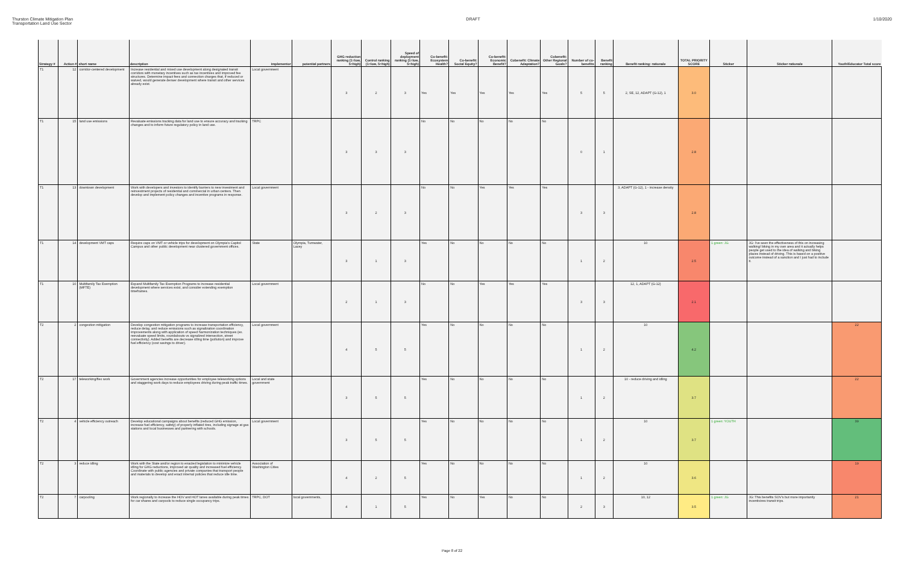Thurston Climate Mitigation Plan
Transportation Land Use Sector
DRAFT 1/10/2020
| Strategy # | Action # | short name | description | implementor | potential partners | GHG reduction ranking (1=low, 5=high) | Control ranking (1=low, 5=high) | Speed of deployment ranking (1=low, 5=high) | Co-benefit: Ecosystem Health? | Co-benefit: Social Equity? | Co-benefit: Economic Benefit? | Cobenefit: Climate Adaptation? | Cobenefit: Other Regional Goals? | Number of co-benefits | Benefit ranking | Benefit ranking: rationale | TOTAL PRIORITY SCORE | Sticker | Sticker rationale | Youth/Educator Total score |
| --- | --- | --- | --- | --- | --- | --- | --- | --- | --- | --- | --- | --- | --- | --- | --- | --- | --- | --- | --- | --- |
| T1 | 12 | corridor-centered development | Increase residential and mixed use development along designated transit corridors with monetary incentives such as tax incentives and improved fee structures. Determine impact fees and connection charges that, if reduced or waived, would generate denser development where transit and other services already exist. | Local government | | 3 | 2 | 3 | Yes | Yes | Yes | Yes | Yes | 5 | 5 | 2, SE, 12, ADAPT (G-12), 1 | 3.0 | | | |
| T1 | 15 | land use emissions | Revaluate emissions tracking data for land use to ensure accuracy and tracking changes and to inform future regulatory policy in land use. | TRPC | | 3 | 3 | 3 | No | No | No | No | No | 0 | 1 | | 2.8 | | | |
| T1 | 13 | downtown development | Work with developers and investors to identify barriers to new investment and reinvestment projects of residential and commercial in urban centers. Then develop and implement policy changes and incentive programs in response. | Local government | | 3 | 2 | 3 | No | No | Yes | Yes | Yes | 3 | 3 | 3, ADAPT (G-12), 1 - increase density | 2.8 | | | |
| T1 | 14 | development VMT caps | Require caps on VMT or vehicle trips for development on Olympia's Capitol Campus and other public development near clustered government offices. | State | Olympia, Tumwater, Lacey | 3 | 1 | 3 | Yes | No | No | No | No | 1 | 2 | 10 | 2.5 | 1 green: JG | JG: I've seen the effectiveness of this on increasing walking/ biking in my own area and it actually helps people get used to the idea of walking and biking places instead of driving. This is based on a positive outcome instead of a sanction and I just had to include it. | |
| T1 | 10 | Multifamily Tax Exemption (MFTE) | Expand Multifamily Tax Exemption Programs to increase residential development where services exist, and consider extending exemption timeframes. | Local government | | 2 | 1 | 3 | No | No | Yes | Yes | Yes | 3 | 3 | 12, 1, ADAPT (G-12) | 2.1 | | | |
| T2 | 2 | congestion mitigation | Develop congestion mitigation programs to increase transportation efficiency, reduce delay, and reduce emissions such as signalization coordination improvements along with application of speed harmonization techniques (ex. reevaluate speed limits, roundabouts vs signalized intersection, street connectivity). Added benefits are decrease idling time (pollution) and improve fuel efficiency (cost savings to driver). | Local government | | 4 | 5 | 5 | Yes | No | No | No | No | 1 | 2 | 10 | 4.2 | | | 22 |
| T2 | 17 | teleworking/flex work | Government agencies increase opportunities for employee teleworking options and staggering work days to reduce employees driving during peak traffic times. | Local and state government | | 3 | 5 | 5 | Yes | No | No | No | No | 1 | 2 | 10 - reduce driving and idling | 3.7 | | | 22 |
| T2 | 4 | vehicle efficiency outreach | Develop educational campaigns about benefits (reduced GHG emission, increase fuel efficiency, safety) of properly inflated tires, including signage at gas stations and local businesses and partnering with schools. | Local government | | 3 | 5 | 5 | Yes | No | No | No | No | 1 | 2 | 10 | 3.7 | 1 green: YOUTH | | 39 |
| T2 | 3 | reduce idling | Work with the State and/or region to enacted legislation to minimize vehicle idling for GHG reductions, improved air quality and increased fuel efficiency. Coordinate with public agencies and private companies that transport people and materials to develop and enact internal policies that reduce idle time. | Association of Washington Cities | | 4 | 2 | 5 | Yes | No | No | No | No | 1 | 2 | 10 | 3.6 | | | 19 |
| T2 | 7 | carpooling | Work regionally to increase the HOV and HOT lanes available during peak times for car shares and carpools to reduce single occupancy trips. | TRPC, DOT | local governments, | 4 | 1 | 5 | Yes | No | Yes | No | No | 2 | 3 | 10, 12 | 3.5 | 1 green: JG | JG: This benefits SOV's but more importantly incentivizes transit trips. | 21 |
Page 8 of 22